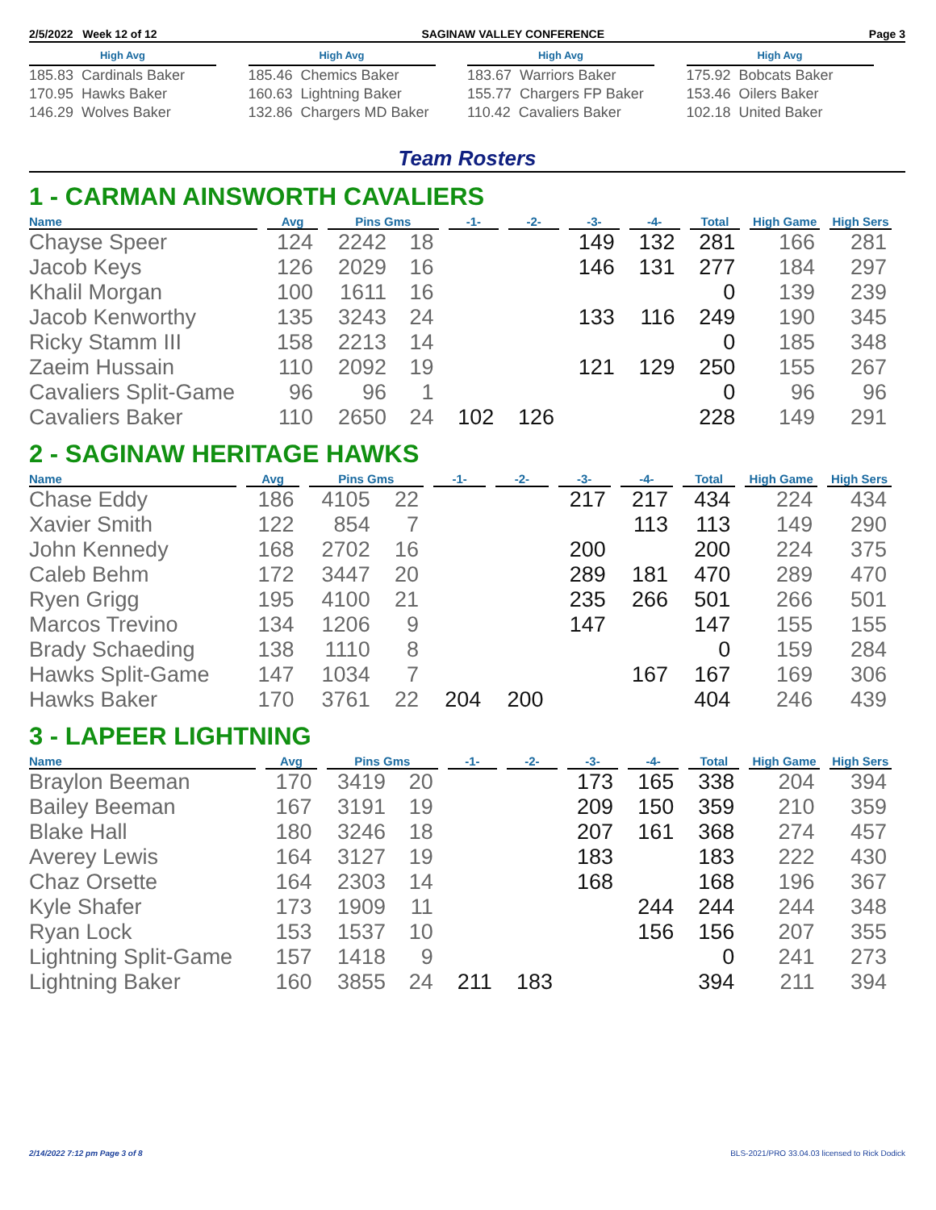2/5/2022 Week 12 of 12 SAGINAW VALLEY CONFERENCE Page 3
High Avg
185.83 Cardinals Baker
170.95 Hawks Baker
146.29 Wolves Baker
High Avg
185.46 Chemics Baker
160.63 Lightning Baker
132.86 Chargers MD Baker
High Avg
183.67 Warriors Baker
155.77 Chargers FP Baker
110.42 Cavaliers Baker
High Avg
175.92 Bobcats Baker
153.46 Oilers Baker
102.18 United Baker
Team Rosters
1 - CARMAN AINSWORTH CAVALIERS
| Name | Avg | Pins Gms | | -1- | -2- | -3- | -4- | Total | High Game | High Sers |
| --- | --- | --- | --- | --- | --- | --- | --- | --- | --- | --- |
| Chayse Speer | 124 | 2242 | 18 | | | 149 | 132 | 281 | 166 | 281 |
| Jacob Keys | 126 | 2029 | 16 | | | 146 | 131 | 277 | 184 | 297 |
| Khalil Morgan | 100 | 1611 | 16 | | | | | 0 | 139 | 239 |
| Jacob Kenworthy | 135 | 3243 | 24 | | | 133 | 116 | 249 | 190 | 345 |
| Ricky Stamm III | 158 | 2213 | 14 | | | | | 0 | 185 | 348 |
| Zaeim Hussain | 110 | 2092 | 19 | | | 121 | 129 | 250 | 155 | 267 |
| Cavaliers Split-Game | 96 | 96 | 1 | | | | | 0 | 96 | 96 |
| Cavaliers Baker | 110 | 2650 | 24 | 102 | 126 | | | 228 | 149 | 291 |
2 - SAGINAW HERITAGE HAWKS
| Name | Avg | Pins Gms | | -1- | -2- | -3- | -4- | Total | High Game | High Sers |
| --- | --- | --- | --- | --- | --- | --- | --- | --- | --- | --- |
| Chase Eddy | 186 | 4105 | 22 | | | 217 | 217 | 434 | 224 | 434 |
| Xavier Smith | 122 | 854 | 7 | | | | 113 | 113 | 149 | 290 |
| John Kennedy | 168 | 2702 | 16 | | | 200 | | 200 | 224 | 375 |
| Caleb Behm | 172 | 3447 | 20 | | | 289 | 181 | 470 | 289 | 470 |
| Ryen Grigg | 195 | 4100 | 21 | | | 235 | 266 | 501 | 266 | 501 |
| Marcos Trevino | 134 | 1206 | 9 | | | 147 | | 147 | 155 | 155 |
| Brady Schaeding | 138 | 1110 | 8 | | | | | 0 | 159 | 284 |
| Hawks Split-Game | 147 | 1034 | 7 | | | | 167 | 167 | 169 | 306 |
| Hawks Baker | 170 | 3761 | 22 | 204 | 200 | | | 404 | 246 | 439 |
3 - LAPEER LIGHTNING
| Name | Avg | Pins Gms | | -1- | -2- | -3- | -4- | Total | High Game | High Sers |
| --- | --- | --- | --- | --- | --- | --- | --- | --- | --- | --- |
| Braylon Beeman | 170 | 3419 | 20 | | | 173 | 165 | 338 | 204 | 394 |
| Bailey Beeman | 167 | 3191 | 19 | | | 209 | 150 | 359 | 210 | 359 |
| Blake Hall | 180 | 3246 | 18 | | | 207 | 161 | 368 | 274 | 457 |
| Averey Lewis | 164 | 3127 | 19 | | | 183 | | 183 | 222 | 430 |
| Chaz Orsette | 164 | 2303 | 14 | | | 168 | | 168 | 196 | 367 |
| Kyle Shafer | 173 | 1909 | 11 | | | | 244 | 244 | 244 | 348 |
| Ryan Lock | 153 | 1537 | 10 | | | | 156 | 156 | 207 | 355 |
| Lightning Split-Game | 157 | 1418 | 9 | | | | | 0 | 241 | 273 |
| Lightning Baker | 160 | 3855 | 24 | 211 | 183 | | | 394 | 211 | 394 |
2/14/2022 7:12 pm Page 3 of 8 BLS-2021/PRO 33.04.03 licensed to Rick Dodick